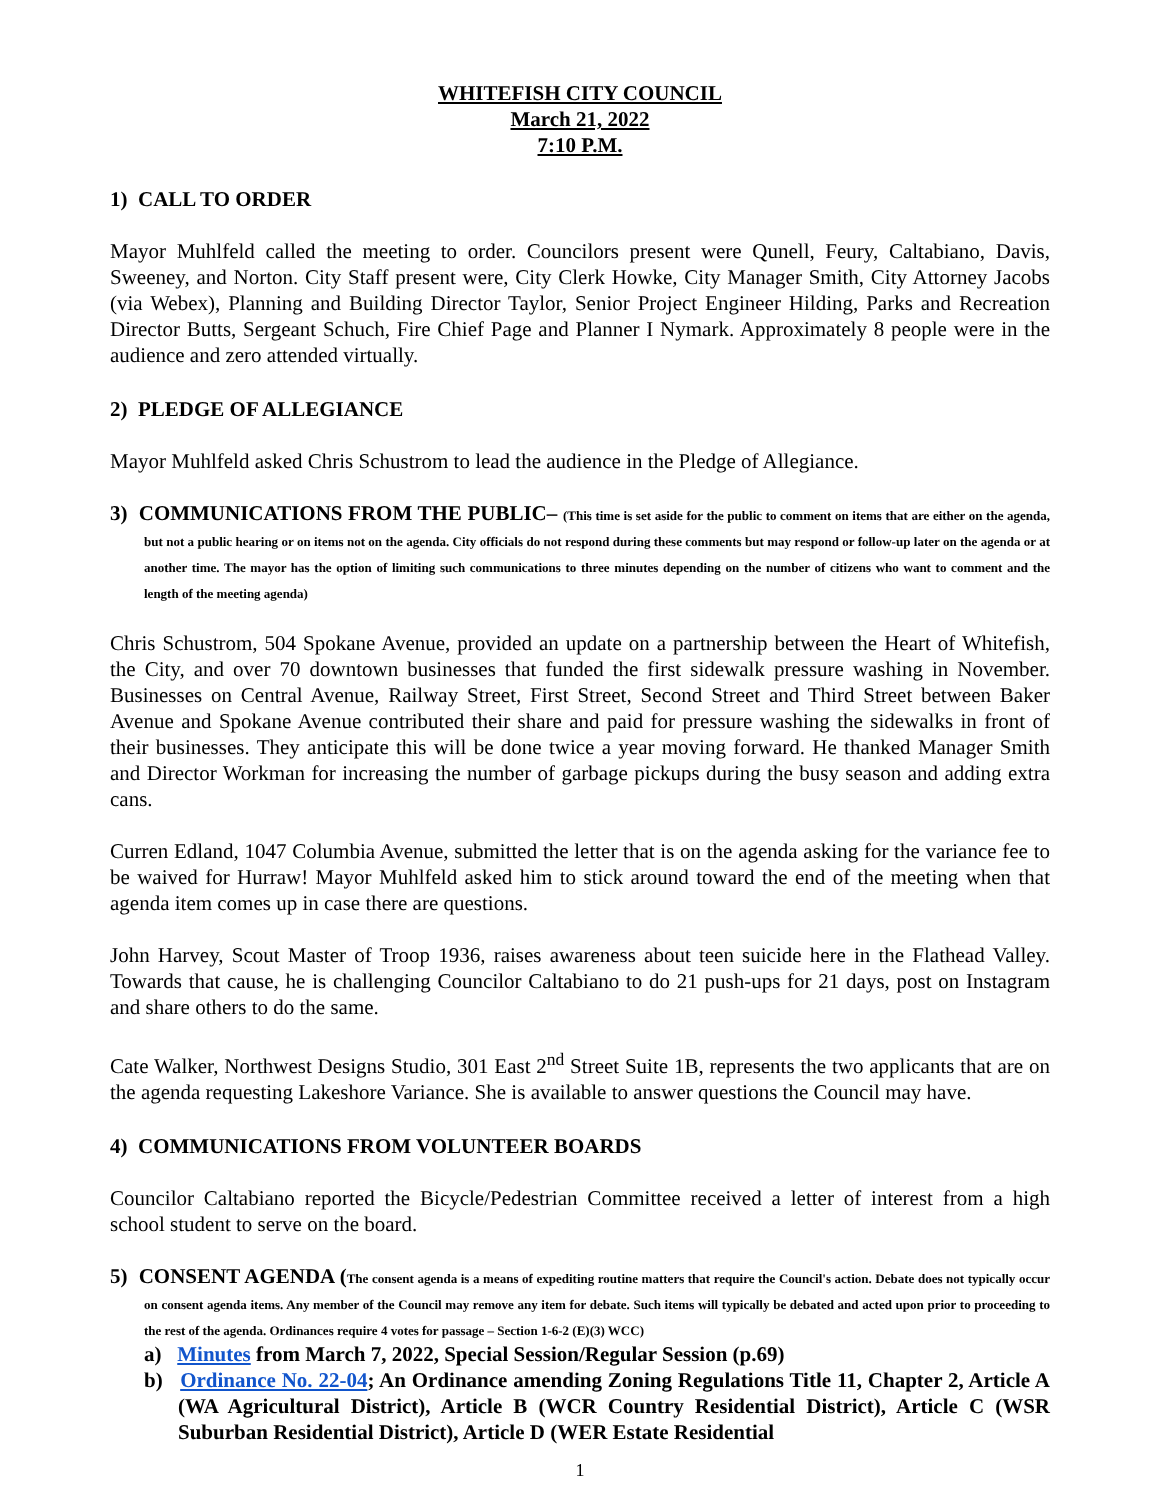WHITEFISH CITY COUNCIL
March 21, 2022
7:10 P.M.
1) CALL TO ORDER
Mayor Muhlfeld called the meeting to order. Councilors present were Qunell, Feury, Caltabiano, Davis, Sweeney, and Norton. City Staff present were, City Clerk Howke, City Manager Smith, City Attorney Jacobs (via Webex), Planning and Building Director Taylor, Senior Project Engineer Hilding, Parks and Recreation Director Butts, Sergeant Schuch, Fire Chief Page and Planner I Nymark. Approximately 8 people were in the audience and zero attended virtually.
2) PLEDGE OF ALLEGIANCE
Mayor Muhlfeld asked Chris Schustrom to lead the audience in the Pledge of Allegiance.
3) COMMUNICATIONS FROM THE PUBLIC– (This time is set aside for the public to comment on items that are either on the agenda, but not a public hearing or on items not on the agenda. City officials do not respond during these comments but may respond or follow-up later on the agenda or at another time. The mayor has the option of limiting such communications to three minutes depending on the number of citizens who want to comment and the length of the meeting agenda)
Chris Schustrom, 504 Spokane Avenue, provided an update on a partnership between the Heart of Whitefish, the City, and over 70 downtown businesses that funded the first sidewalk pressure washing in November. Businesses on Central Avenue, Railway Street, First Street, Second Street and Third Street between Baker Avenue and Spokane Avenue contributed their share and paid for pressure washing the sidewalks in front of their businesses. They anticipate this will be done twice a year moving forward. He thanked Manager Smith and Director Workman for increasing the number of garbage pickups during the busy season and adding extra cans.
Curren Edland, 1047 Columbia Avenue, submitted the letter that is on the agenda asking for the variance fee to be waived for Hurraw! Mayor Muhlfeld asked him to stick around toward the end of the meeting when that agenda item comes up in case there are questions.
John Harvey, Scout Master of Troop 1936, raises awareness about teen suicide here in the Flathead Valley. Towards that cause, he is challenging Councilor Caltabiano to do 21 push-ups for 21 days, post on Instagram and share others to do the same.
Cate Walker, Northwest Designs Studio, 301 East 2<sup>nd</sup> Street Suite 1B, represents the two applicants that are on the agenda requesting Lakeshore Variance. She is available to answer questions the Council may have.
4) COMMUNICATIONS FROM VOLUNTEER BOARDS
Councilor Caltabiano reported the Bicycle/Pedestrian Committee received a letter of interest from a high school student to serve on the board.
5) CONSENT AGENDA (The consent agenda is a means of expediting routine matters that require the Council's action. Debate does not typically occur on consent agenda items. Any member of the Council may remove any item for debate. Such items will typically be debated and acted upon prior to proceeding to the rest of the agenda. Ordinances require 4 votes for passage – Section 1-6-2 (E)(3) WCC)
a) Minutes from March 7, 2022, Special Session/Regular Session (p.69)
b) Ordinance No. 22-04; An Ordinance amending Zoning Regulations Title 11, Chapter 2, Article A (WA Agricultural District), Article B (WCR Country Residential District), Article C (WSR Suburban Residential District), Article D (WER Estate Residential
1